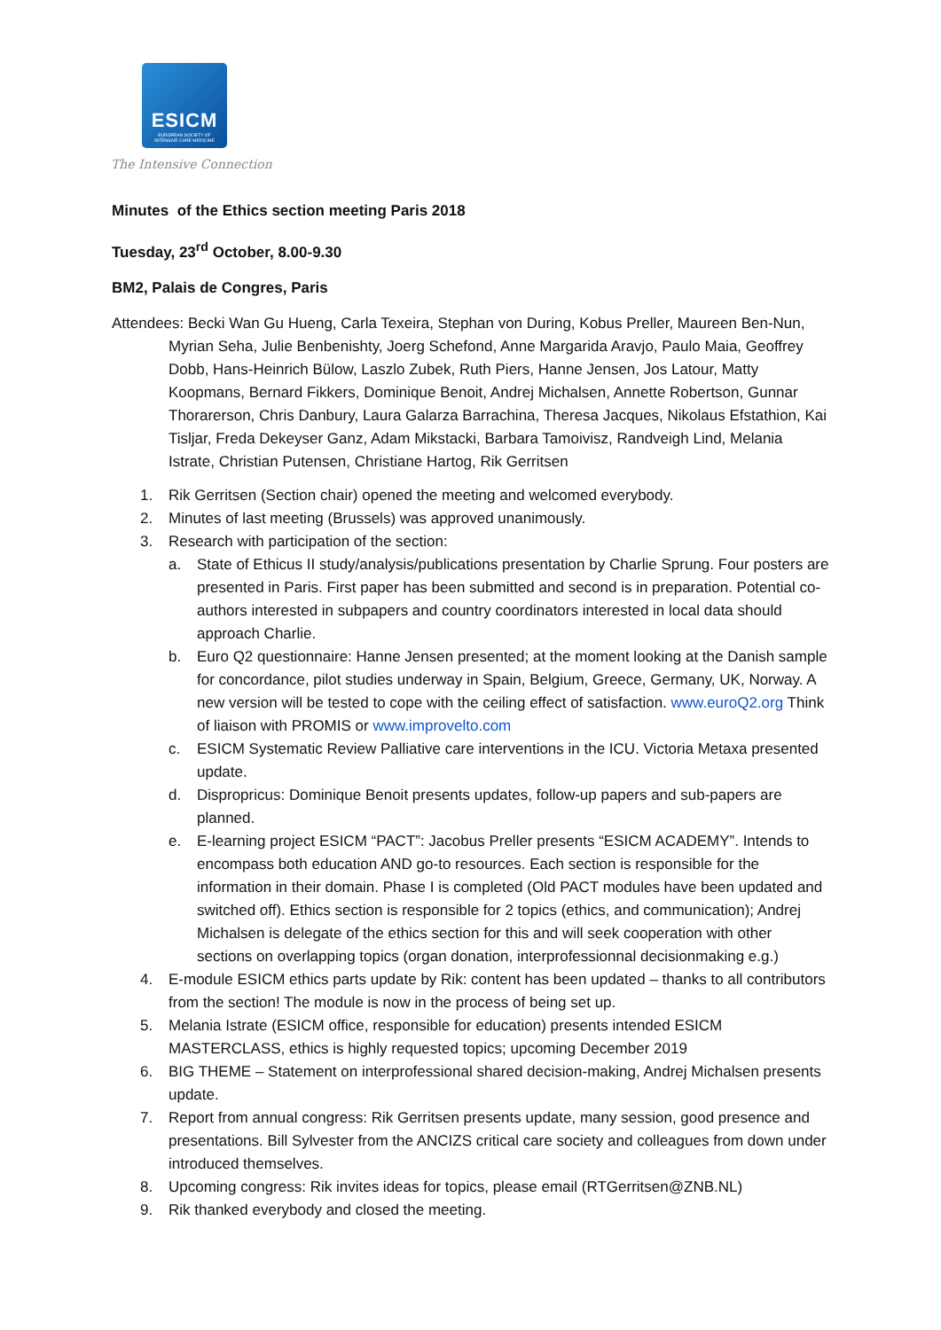ESICM
EUROPEAN SOCIETY OF
INTENSIVE CARE MEDICINE
The Intensive Connection
Minutes of the Ethics section meeting Paris 2018
Tuesday, 23<sup>rd</sup> October, 8.00-9.30
BM2, Palais de Congres, Paris
Attendees: Becki Wan Gu Hueng, Carla Texeira, Stephan von During, Kobus Preller, Maureen Ben-Nun, Myrian Seha, Julie Benbenishty, Joerg Schefond, Anne Margarida Aravjo, Paulo Maia, Geoffrey Dobb, Hans-Heinrich Bülow, Laszlo Zubek, Ruth Piers, Hanne Jensen, Jos Latour, Matty Koopmans, Bernard Fikkers, Dominique Benoit, Andrej Michalsen, Annette Robertson, Gunnar Thorarerson, Chris Danbury, Laura Galarza Barrachina, Theresa Jacques, Nikolaus Efstathion, Kai Tisljar, Freda Dekeyser Ganz, Adam Mikstacki, Barbara Tamoivisz, Randveigh Lind, Melania Istrate, Christian Putensen, Christiane Hartog, Rik Gerritsen
1. Rik Gerritsen (Section chair) opened the meeting and welcomed everybody.
2. Minutes of last meeting (Brussels) was approved unanimously.
3. Research with participation of the section:
a. State of Ethicus II study/analysis/publications presentation by Charlie Sprung. Four posters are presented in Paris. First paper has been submitted and second is in preparation. Potential co-authors interested in subpapers and country coordinators interested in local data should approach Charlie.
b. Euro Q2 questionnaire: Hanne Jensen presented; at the moment looking at the Danish sample for concordance, pilot studies underway in Spain, Belgium, Greece, Germany, UK, Norway. A new version will be tested to cope with the ceiling effect of satisfaction. www.euroQ2.org Think of liaison with PROMIS or www.improvelto.com
c. ESICM Systematic Review Palliative care interventions in the ICU. Victoria Metaxa presented update.
d. Dispropricus: Dominique Benoit presents updates, follow-up papers and sub-papers are planned.
e. E-learning project ESICM “PACT”: Jacobus Preller presents “ESICM ACADEMY”. Intends to encompass both education AND go-to resources. Each section is responsible for the information in their domain. Phase I is completed (Old PACT modules have been updated and switched off). Ethics section is responsible for 2 topics (ethics, and communication); Andrej Michalsen is delegate of the ethics section for this and will seek cooperation with other sections on overlapping topics (organ donation, interprofessionnal decisionmaking e.g.)
4. E-module ESICM ethics parts update by Rik: content has been updated – thanks to all contributors from the section! The module is now in the process of being set up.
5. Melania Istrate (ESICM office, responsible for education) presents intended ESICM MASTERCLASS, ethics is highly requested topics; upcoming December 2019
6. BIG THEME – Statement on interprofessional shared decision-making, Andrej Michalsen presents update.
7. Report from annual congress: Rik Gerritsen presents update, many session, good presence and presentations. Bill Sylvester from the ANCIZS critical care society and colleagues from down under introduced themselves.
8. Upcoming congress: Rik invites ideas for topics, please email (RTGerritsen@ZNB.NL)
9. Rik thanked everybody and closed the meeting.